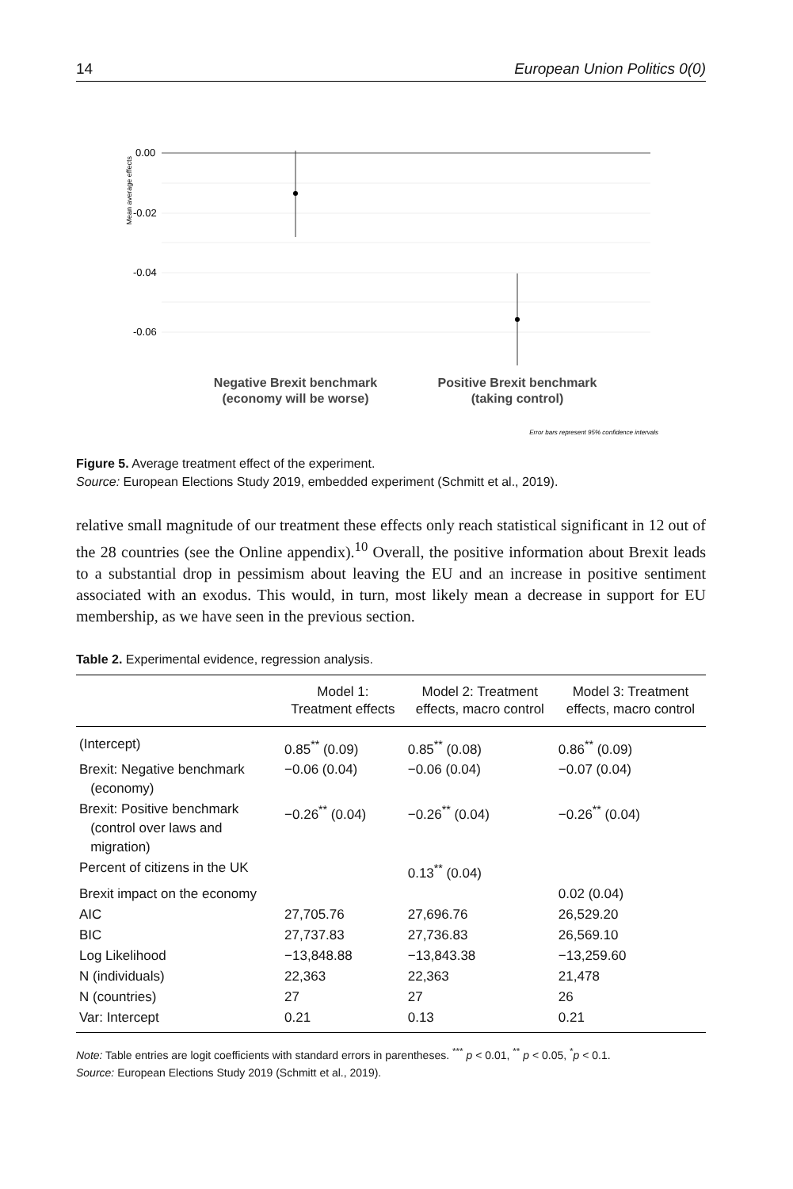14 European Union Politics 0(0)
Mean average effects
0.00
-0.02
-0.04
-0.06
Negative Brexit benchmark
(economy will be worse)
Positive Brexit benchmark
(taking control)
Error bars represent 95% confidence intervals
Figure 5. Average treatment effect of the experiment.
Source: European Elections Study 2019, embedded experiment (Schmitt et al., 2019).
relative small magnitude of our treatment these effects only reach statistical significant in 12 out of the 28 countries (see the Online appendix).<sup>10</sup> Overall, the positive information about Brexit leads to a substantial drop in pessimism about leaving the EU and an increase in positive sentiment associated with an exodus. This would, in turn, most likely mean a decrease in support for EU membership, as we have seen in the previous section.
Table 2. Experimental evidence, regression analysis.
| | Model 1: Treatment effects | Model 2: Treatment effects, macro control | Model 3: Treatment effects, macro control |
| --- | --- | --- | --- |
| (Intercept) | 0.85<sup>**</sup> (0.09) | 0.85<sup>**</sup> (0.08) | 0.86<sup>**</sup> (0.09) |
| Brexit: Negative benchmark (economy) | −0.06 (0.04) | −0.06 (0.04) | −0.07 (0.04) |
| Brexit: Positive benchmark (control over laws and migration) | −0.26<sup>**</sup> (0.04) | −0.26<sup>**</sup> (0.04) | −0.26<sup>**</sup> (0.04) |
| Percent of citizens in the UK | | 0.13<sup>**</sup> (0.04) | |
| Brexit impact on the economy | | | 0.02 (0.04) |
| AIC | 27,705.76 | 27,696.76 | 26,529.20 |
| BIC | 27,737.83 | 27,736.83 | 26,569.10 |
| Log Likelihood | −13,848.88 | −13,843.38 | −13,259.60 |
| N (individuals) | 22,363 | 22,363 | 21,478 |
| N (countries) | 27 | 27 | 26 |
| Var: Intercept | 0.21 | 0.13 | 0.21 |
Note: Table entries are logit coefficients with standard errors in parentheses. <sup>***</sup> p < 0.01, <sup>**</sup> p < 0.05, <sup>*</sup>p < 0.1.
Source: European Elections Study 2019 (Schmitt et al., 2019).